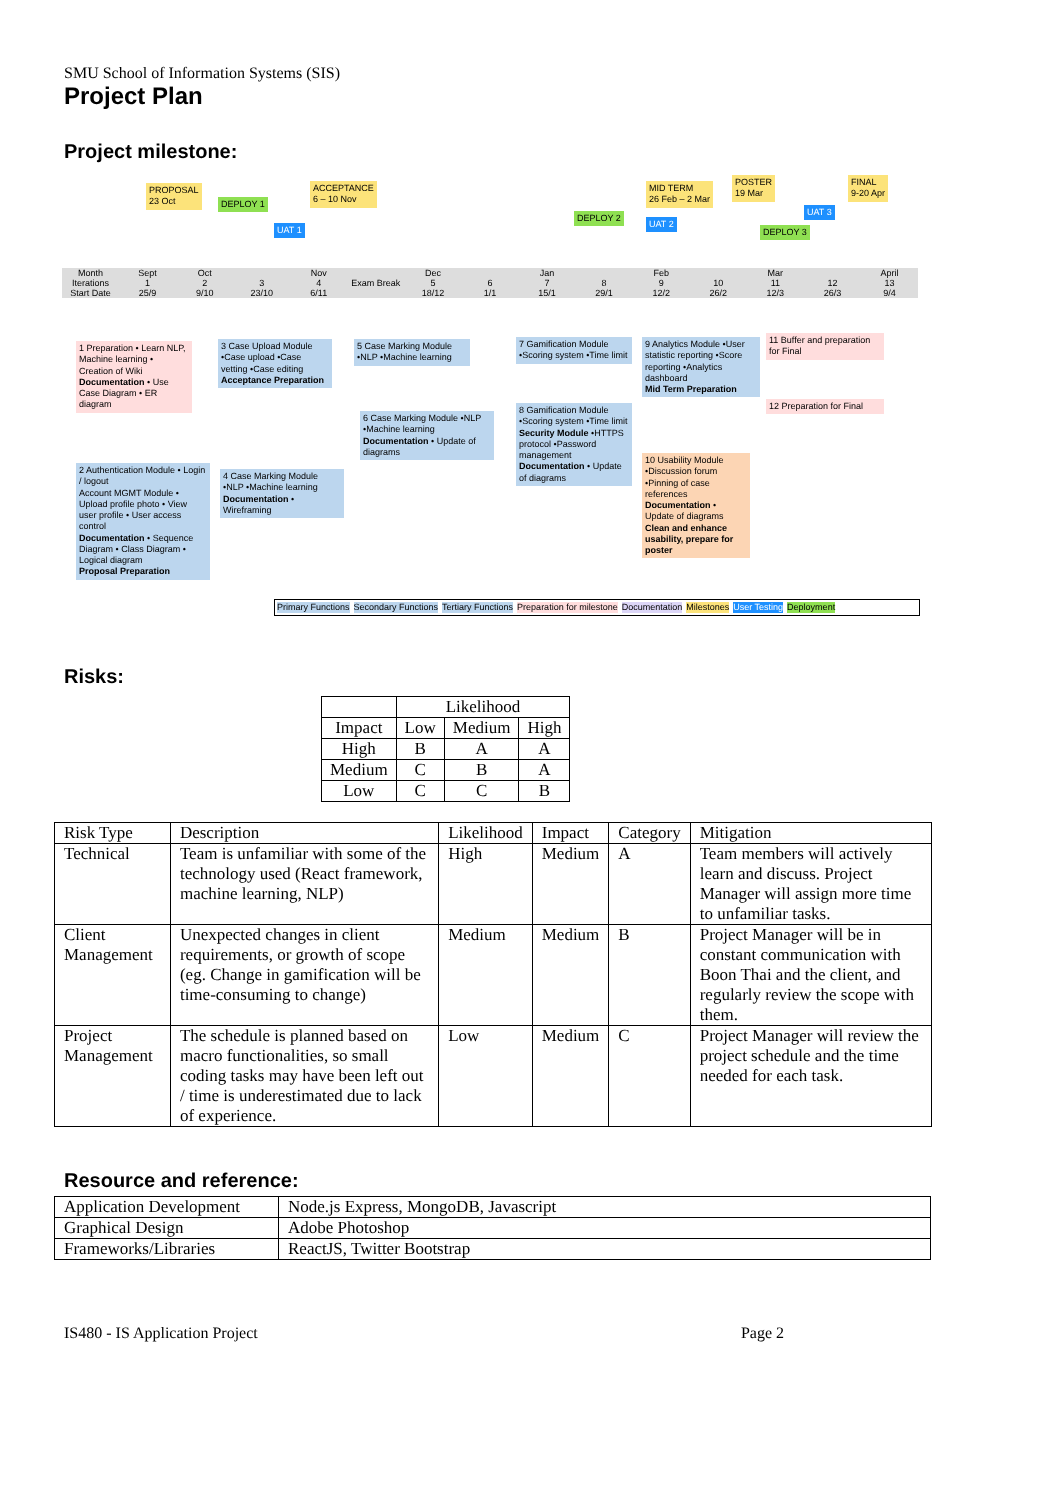SMU School of Information Systems (SIS)
Project Plan
Project milestone:
PROPOSAL
23 Oct
DEPLOY 1
ACCEPTANCE
6 – 10 Nov
UAT 1
DEPLOY 2
MID TERM
26 Feb – 2 Mar
UAT 2
POSTER
19 Mar
UAT 3
DEPLOY 3
FINAL
9-20 Apr
Month Sept Oct Nov Dec Jan Feb Mar April Iterations 1234 Exam Break 56789 10 11 12 13 Start Date 25/9 9/10 23/10 6/11 18/12 1/1 15/1 29/1 12/2 26/2 12/3 26/3 9/4
1 Preparation • Learn NLP, Machine learning • Creation of Wiki
Documentation • Use Case Diagram • ER diagram
2 Authentication Module • Login / logout
Account MGMT Module • Upload profile photo • View user profile • User access control
Documentation • Sequence Diagram • Class Diagram • Logical diagram
Proposal Preparation
3 Case Upload Module •Case upload •Case vetting •Case editing
Acceptance Preparation
4 Case Marking Module •NLP •Machine learning
Documentation • Wireframing
5 Case Marking Module •NLP •Machine learning
6 Case Marking Module •NLP •Machine learning
Documentation • Update of diagrams
7 Gamification Module •Scoring system •Time limit
8 Gamification Module •Scoring system •Time limit
Security Module •HTTPS protocol •Password management
Documentation • Update of diagrams
9 Analytics Module •User statistic reporting •Score reporting •Analytics dashboard
Mid Term Preparation
10 Usability Module •Discussion forum •Pinning of case references
Documentation • Update of diagrams
Clean and enhance usability, prepare for poster
11 Buffer and preparation for Final
12 Preparation for Final
Primary Functions Secondary Functions Tertiary Functions Preparation for milestone Documentation Milestones User Testing Deployment
Risks:
| | Likelihood | | |
| --- | --- | --- | --- |
| Impact | Low | Medium | High |
| High | B | A | A |
| Medium | C | B | A |
| Low | C | C | B |
| Risk Type | Description | Likelihood | Impact | Category | Mitigation |
| --- | --- | --- | --- | --- | --- |
| Technical | Team is unfamiliar with some of the technology used (React framework, machine learning, NLP) | High | Medium | A | Team members will actively learn and discuss. Project Manager will assign more time to unfamiliar tasks. |
| Client Management | Unexpected changes in client requirements, or growth of scope (eg. Change in gamification will be time-consuming to change) | Medium | Medium | B | Project Manager will be in constant communication with Boon Thai and the client, and regularly review the scope with them. |
| Project Management | The schedule is planned based on macro functionalities, so small coding tasks may have been left out / time is underestimated due to lack of experience. | Low | Medium | C | Project Manager will review the project schedule and the time needed for each task. |
Resource and reference:
| Application Development | Node.js Express, MongoDB, Javascript |
| Graphical Design | Adobe Photoshop |
| Frameworks/Libraries | ReactJS, Twitter Bootstrap |
IS480 - IS Application Project Page 2